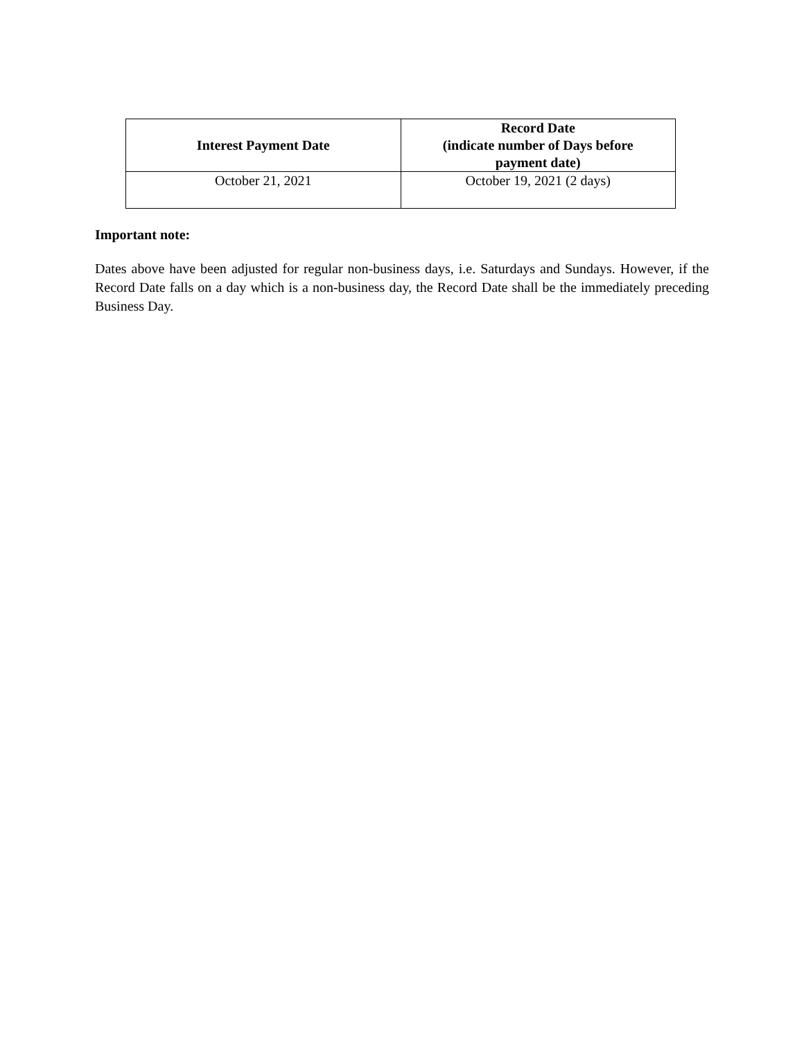| Interest Payment Date | Record Date (indicate number of Days before payment date) |
| --- | --- |
| October 21, 2021 | October 19, 2021 (2 days) |
Important note:
Dates above have been adjusted for regular non-business days, i.e. Saturdays and Sundays. However, if the Record Date falls on a day which is a non-business day, the Record Date shall be the immediately preceding Business Day.